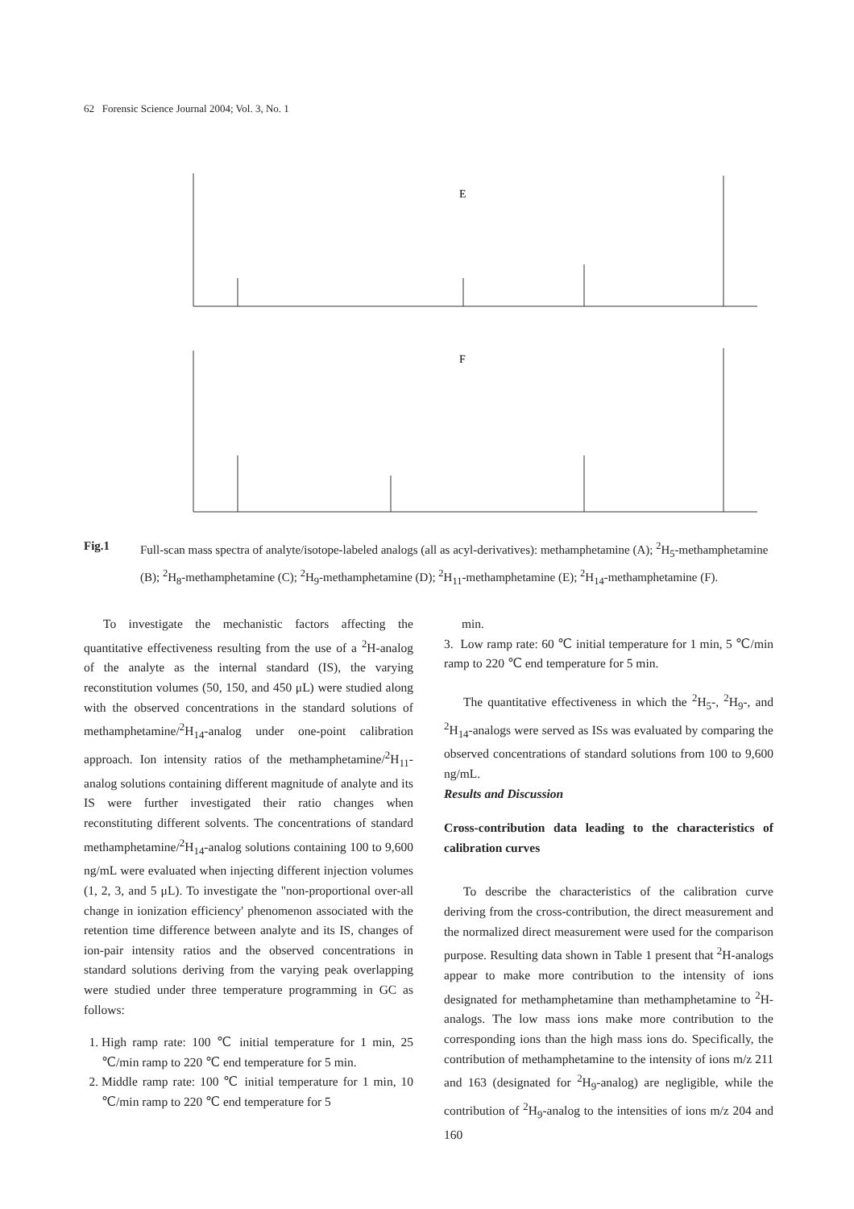62 Forensic Science Journal 2004; Vol. 3, No. 1
E
F
Fig.1 Full-scan mass spectra of analyte/isotope-labeled analogs (all as acyl-derivatives): methamphetamine (A); <sup>2</sup>H<sub>5</sub>-methamphetamine (B); <sup>2</sup>H<sub>8</sub>-methamphetamine (C); <sup>2</sup>H<sub>9</sub>-methamphetamine (D); <sup>2</sup>H<sub>11</sub>-methamphetamine (E); <sup>2</sup>H<sub>14</sub>-methamphetamine (F).
To investigate the mechanistic factors affecting the quantitative effectiveness resulting from the use of a <sup>2</sup>H-analog of the analyte as the internal standard (IS), the varying reconstitution volumes (50, 150, and 450 μL) were studied along with the observed concentrations in the standard solutions of methamphetamine/<sup>2</sup>H<sub>14</sub>-analog under one-point calibration approach. Ion intensity ratios of the methamphetamine/<sup>2</sup>H<sub>11</sub>-analog solutions containing different magnitude of analyte and its IS were further investigated their ratio changes when reconstituting different solvents. The concentrations of standard methamphetamine/<sup>2</sup>H<sub>14</sub>-analog solutions containing 100 to 9,600 ng/mL were evaluated when injecting different injection volumes (1, 2, 3, and 5 μL). To investigate the "non-proportional over-all change in ionization efficiency' phenomenon associated with the retention time difference between analyte and its IS, changes of ion-pair intensity ratios and the observed concentrations in standard solutions deriving from the varying peak overlapping were studied under three temperature programming in GC as follows:
1. High ramp rate: 100 ℃ initial temperature for 1 min, 25 ℃/min ramp to 220 ℃ end temperature for 5 min.
2. Middle ramp rate: 100 ℃ initial temperature for 1 min, 10 ℃/min ramp to 220 ℃ end temperature for 5
min.
3. Low ramp rate: 60 ℃ initial temperature for 1 min, 5 ℃/min ramp to 220 ℃ end temperature for 5 min.
The quantitative effectiveness in which the <sup>2</sup>H<sub>5</sub>-, <sup>2</sup>H<sub>9</sub>-, and <sup>2</sup>H<sub>14</sub>-analogs were served as ISs was evaluated by comparing the observed concentrations of standard solutions from 100 to 9,600 ng/mL.
Results and Discussion
Cross-contribution data leading to the characteristics of calibration curves
To describe the characteristics of the calibration curve deriving from the cross-contribution, the direct measurement and the normalized direct measurement were used for the comparison purpose. Resulting data shown in Table 1 present that <sup>2</sup>H-analogs appear to make more contribution to the intensity of ions designated for methamphetamine than methamphetamine to <sup>2</sup>H-analogs. The low mass ions make more contribution to the corresponding ions than the high mass ions do. Specifically, the contribution of methamphetamine to the intensity of ions m/z 211 and 163 (designated for <sup>2</sup>H<sub>9</sub>-analog) are negligible, while the contribution of <sup>2</sup>H<sub>9</sub>-analog to the intensities of ions m/z 204 and 160